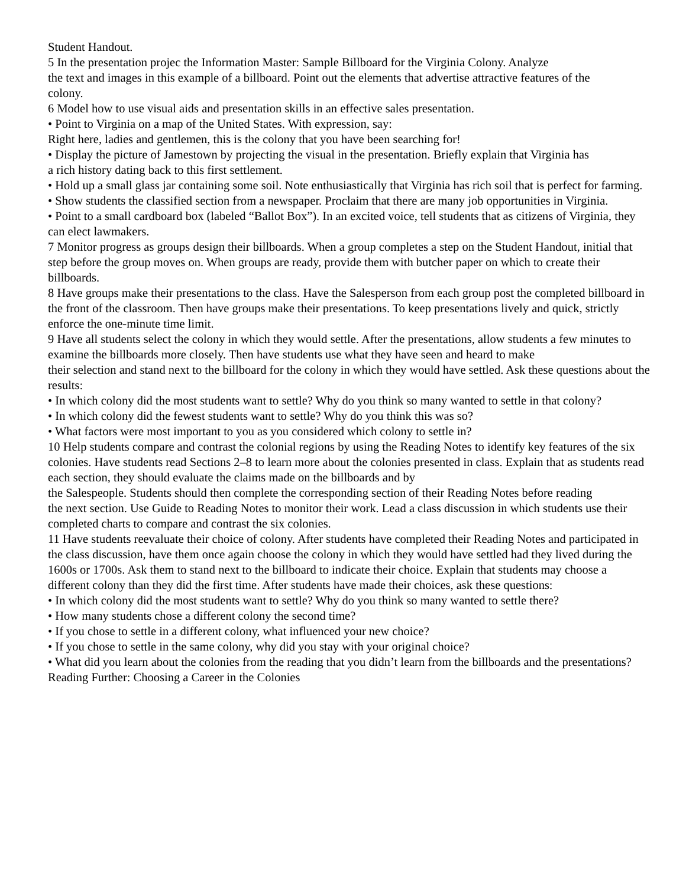Student Handout.
5 In the presentation projec the Information Master: Sample Billboard for the Virginia Colony. Analyze
the text and images in this example of a billboard. Point out the elements that advertise attractive features of the
colony.
6 Model how to use visual aids and presentation skills in an effective sales presentation.
• Point to Virginia on a map of the United States. With expression, say:
Right here, ladies and gentlemen, this is the colony that you have been searching for!
• Display the picture of Jamestown by projecting the visual in the presentation. Briefly explain that Virginia has
a rich history dating back to this first settlement.
• Hold up a small glass jar containing some soil. Note enthusiastically that Virginia has rich soil that is perfect for farming.
• Show students the classified section from a newspaper. Proclaim that there are many job opportunities in Virginia.
• Point to a small cardboard box (labeled “Ballot Box”). In an excited voice, tell students that as citizens of Virginia, they can elect lawmakers.
7 Monitor progress as groups design their billboards. When a group completes a step on the Student Handout, initial that step before the group moves on. When groups are ready, provide them with butcher paper on which to create their billboards.
8 Have groups make their presentations to the class. Have the Salesperson from each group post the completed billboard in the front of the classroom. Then have groups make their presentations. To keep presentations lively and quick, strictly enforce the one-minute time limit.
9 Have all students select the colony in which they would settle. After the presentations, allow students a few minutes to examine the billboards more closely. Then have students use what they have seen and heard to make
their selection and stand next to the billboard for the colony in which they would have settled. Ask these questions about the results:
• In which colony did the most students want to settle? Why do you think so many wanted to settle in that colony?
• In which colony did the fewest students want to settle? Why do you think this was so?
• What factors were most important to you as you considered which colony to settle in?
10 Help students compare and contrast the colonial regions by using the Reading Notes to identify key features of the six colonies. Have students read Sections 2–8 to learn more about the colonies presented in class. Explain that as students read each section, they should evaluate the claims made on the billboards and by
the Salespeople. Students should then complete the corresponding section of their Reading Notes before reading
the next section. Use Guide to Reading Notes to monitor their work. Lead a class discussion in which students use their completed charts to compare and contrast the six colonies.
11 Have students reevaluate their choice of colony. After students have completed their Reading Notes and participated in the class discussion, have them once again choose the colony in which they would have settled had they lived during the 1600s or 1700s. Ask them to stand next to the billboard to indicate their choice. Explain that students may choose a different colony than they did the first time. After students have made their choices, ask these questions:
• In which colony did the most students want to settle? Why do you think so many wanted to settle there?
• How many students chose a different colony the second time?
• If you chose to settle in a different colony, what influenced your new choice?
• If you chose to settle in the same colony, why did you stay with your original choice?
• What did you learn about the colonies from the reading that you didn’t learn from the billboards and the presentations?
Reading Further: Choosing a Career in the Colonies